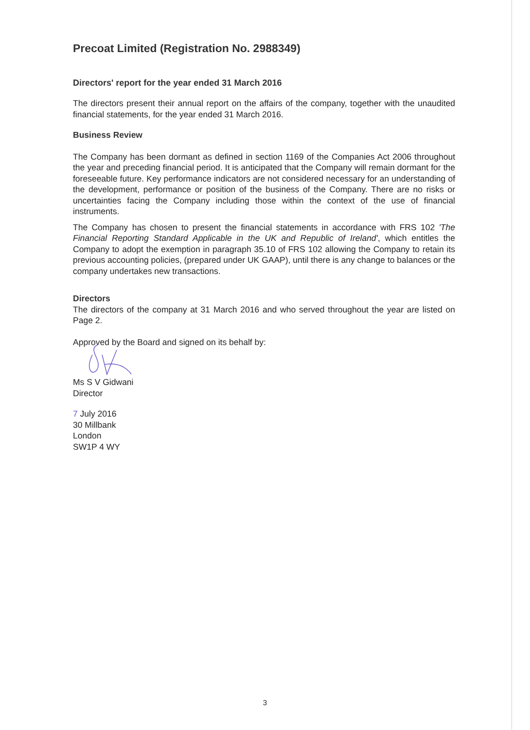Precoat Limited (Registration No. 2988349)
Directors' report for the year ended 31 March 2016
The directors present their annual report on the affairs of the company, together with the unaudited financial statements, for the year ended 31 March 2016.
Business Review
The Company has been dormant as defined in section 1169 of the Companies Act 2006 throughout the year and preceding financial period. It is anticipated that the Company will remain dormant for the foreseeable future. Key performance indicators are not considered necessary for an understanding of the development, performance or position of the business of the Company. There are no risks or uncertainties facing the Company including those within the context of the use of financial instruments.
The Company has chosen to present the financial statements in accordance with FRS 102 'The Financial Reporting Standard Applicable in the UK and Republic of Ireland', which entitles the Company to adopt the exemption in paragraph 35.10 of FRS 102 allowing the Company to retain its previous accounting policies, (prepared under UK GAAP), until there is any change to balances or the company undertakes new transactions.
Directors
The directors of the company at 31 March 2016 and who served throughout the year are listed on Page 2.
Approved by the Board and signed on its behalf by:
Ms S V Gidwani
Director
7 July 2016
30 Millbank
London
SW1P 4 WY
3